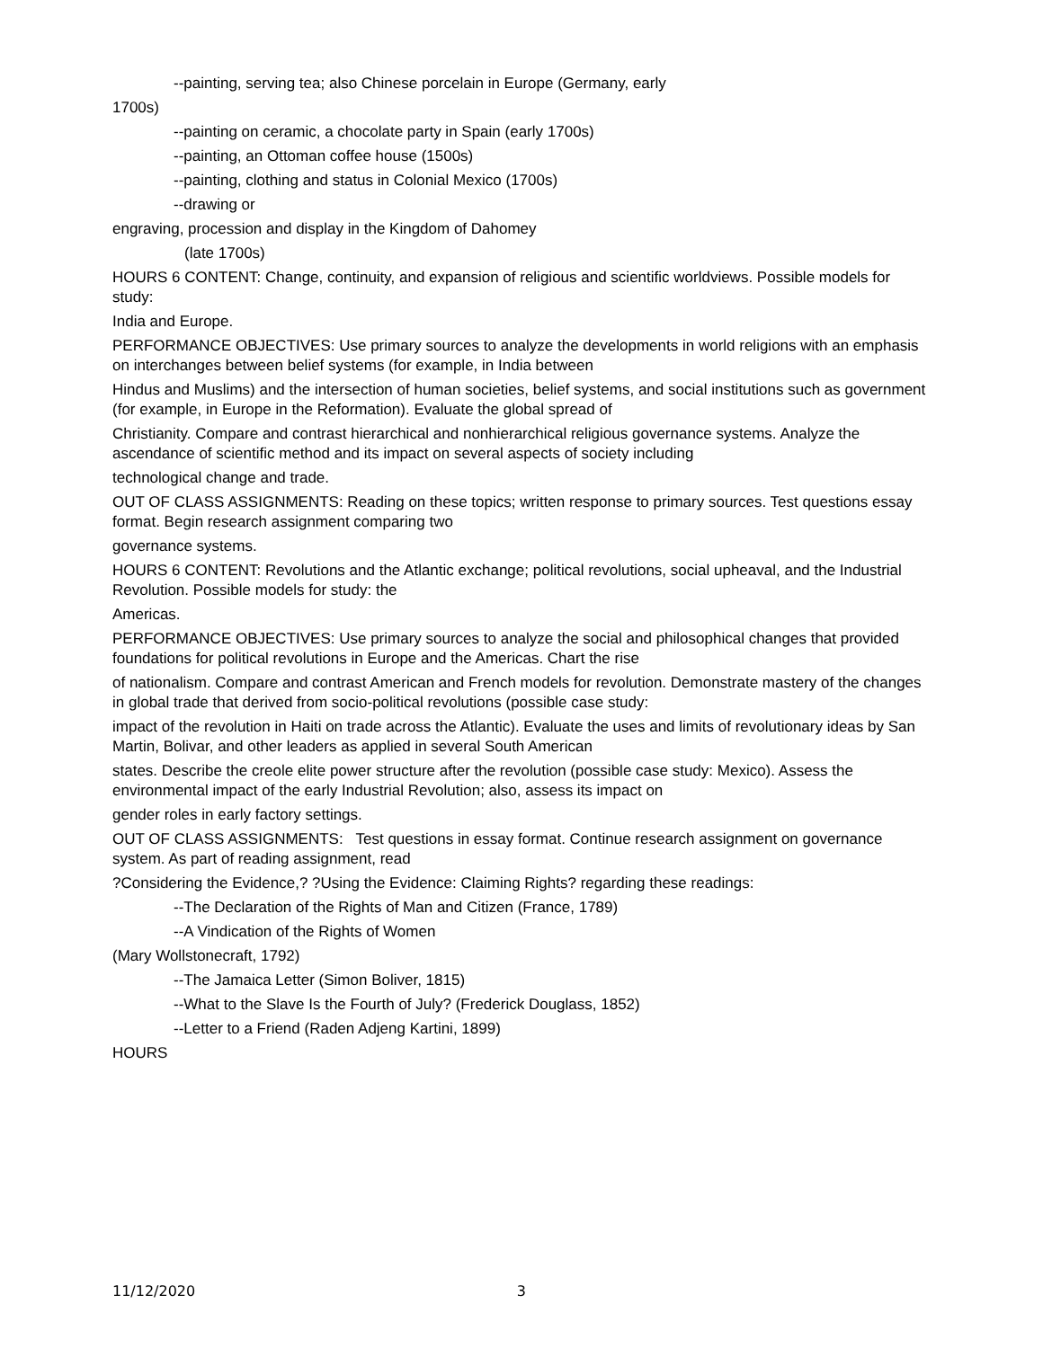--painting, serving tea; also Chinese porcelain in Europe (Germany, early
1700s)
--painting on ceramic, a chocolate party in Spain (early 1700s)
--painting, an Ottoman coffee house (1500s)
--painting, clothing and status in Colonial Mexico (1700s)
--drawing or
engraving, procession and display in the Kingdom of Dahomey
(late 1700s)
HOURS 6 CONTENT: Change, continuity, and expansion of religious and scientific worldviews. Possible models for study:
India and Europe.
PERFORMANCE OBJECTIVES: Use primary sources to analyze the developments in world religions with an emphasis on interchanges between belief systems (for example, in India between
Hindus and Muslims) and the intersection of human societies, belief systems, and social institutions such as government (for example, in Europe in the Reformation). Evaluate the global spread of
Christianity. Compare and contrast hierarchical and nonhierarchical religious governance systems. Analyze the ascendance of scientific method and its impact on several aspects of society including
technological change and trade.
OUT OF CLASS ASSIGNMENTS: Reading on these topics; written response to primary sources. Test questions essay format. Begin research assignment comparing two
governance systems.
HOURS 6 CONTENT: Revolutions and the Atlantic exchange; political revolutions, social upheaval, and the Industrial Revolution. Possible models for study: the
Americas.
PERFORMANCE OBJECTIVES: Use primary sources to analyze the social and philosophical changes that provided foundations for political revolutions in Europe and the Americas. Chart the rise
of nationalism. Compare and contrast American and French models for revolution. Demonstrate mastery of the changes in global trade that derived from socio-political revolutions (possible case study:
impact of the revolution in Haiti on trade across the Atlantic). Evaluate the uses and limits of revolutionary ideas by San Martin, Bolivar, and other leaders as applied in several South American
states. Describe the creole elite power structure after the revolution (possible case study: Mexico). Assess the environmental impact of the early Industrial Revolution; also, assess its impact on
gender roles in early factory settings.
OUT OF CLASS ASSIGNMENTS: Test questions in essay format. Continue research assignment on governance system. As part of reading assignment, read
?Considering the Evidence,? ?Using the Evidence: Claiming Rights? regarding these readings:
--The Declaration of the Rights of Man and Citizen (France, 1789)
--A Vindication of the Rights of Women
(Mary Wollstonecraft, 1792)
--The Jamaica Letter (Simon Boliver, 1815)
--What to the Slave Is the Fourth of July? (Frederick Douglass, 1852)
--Letter to a Friend (Raden Adjeng Kartini, 1899)
HOURS
11/12/2020 3